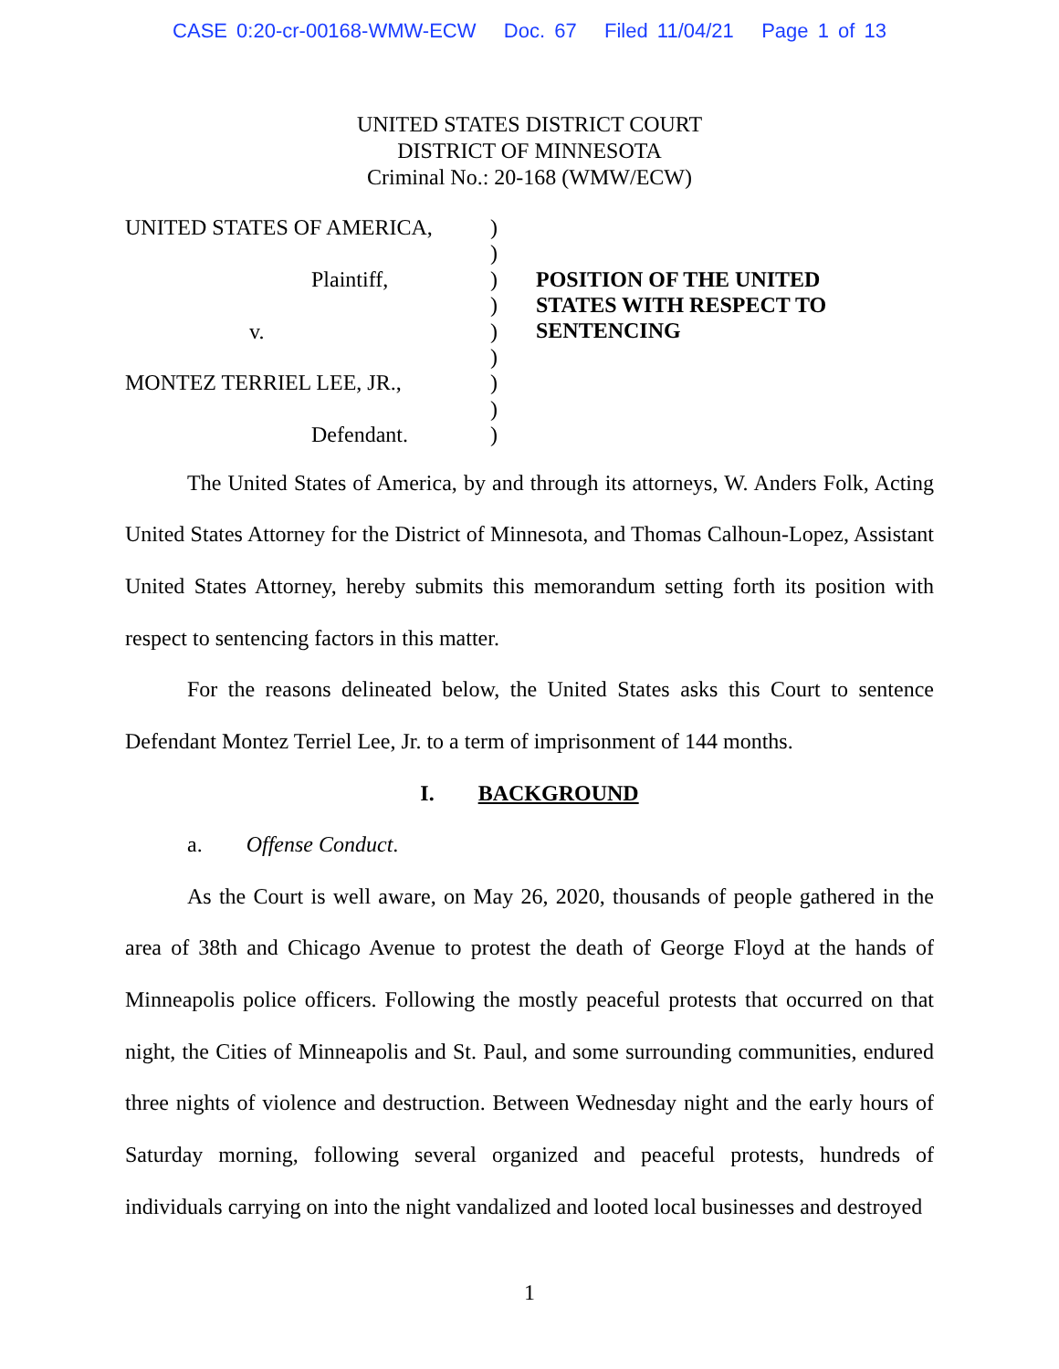CASE 0:20-cr-00168-WMW-ECW Doc. 67 Filed 11/04/21 Page 1 of 13
UNITED STATES DISTRICT COURT
DISTRICT OF MINNESOTA
Criminal No.: 20-168 (WMW/ECW)
UNITED STATES OF AMERICA,
Plaintiff,
v.
MONTEZ TERRIEL LEE, JR.,
Defendant.
)
)
)
)
)
)
)
)
)
POSITION OF THE UNITED STATES WITH RESPECT TO SENTENCING
The United States of America, by and through its attorneys, W. Anders Folk, Acting United States Attorney for the District of Minnesota, and Thomas Calhoun-Lopez, Assistant United States Attorney, hereby submits this memorandum setting forth its position with respect to sentencing factors in this matter.
For the reasons delineated below, the United States asks this Court to sentence Defendant Montez Terriel Lee, Jr. to a term of imprisonment of 144 months.
I. BACKGROUND
a. Offense Conduct.
As the Court is well aware, on May 26, 2020, thousands of people gathered in the area of 38th and Chicago Avenue to protest the death of George Floyd at the hands of Minneapolis police officers. Following the mostly peaceful protests that occurred on that night, the Cities of Minneapolis and St. Paul, and some surrounding communities, endured three nights of violence and destruction. Between Wednesday night and the early hours of Saturday morning, following several organized and peaceful protests, hundreds of individuals carrying on into the night vandalized and looted local businesses and destroyed
1